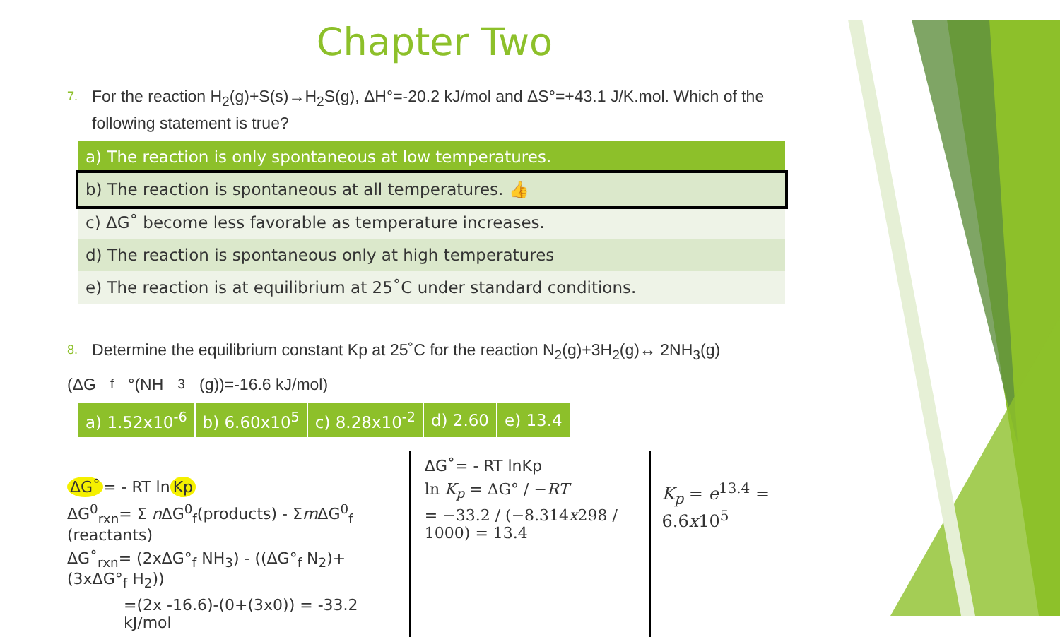Chapter Two
7. For the reaction H<sub>2</sub>(g)+S(s)→H<sub>2</sub>S(g), ΔH°=-20.2 kJ/mol and ΔS°=+43.1 J/K.mol. Which of the following statement is true?
| a) The reaction is only spontaneous at low temperatures. |
| b) The reaction is spontaneous at all temperatures. 👍 |
| c) ΔG˚ become less favorable as temperature increases. |
| d) The reaction is spontaneous only at high temperatures |
| e) The reaction is at equilibrium at 25˚C under standard conditions. |
8. Determine the equilibrium constant Kp at 25˚C for the reaction N<sub>2</sub>(g)+3H<sub>2</sub>(g)↔ 2NH<sub>3</sub>(g)
(ΔG<sub>f</sub>°(NH<sub>3</sub>(g))=-16.6 kJ/mol)
| a) 1.52x10<sup>-6</sup> | b) 6.60x10<sup>5</sup> | c) 8.28x10<sup>-2</sup> | d) 2.60 | e) 13.4 |
ΔG˚ = - RT ln Kp
ΔG<sup>0</sup><sub>rxn</sub>= Σ n ΔG<sup>0</sup><sub>f</sub>(products) - Σm ΔG<sup>0</sup><sub>f</sub> (reactants)
ΔG˚<sub>rxn</sub>= (2xΔG°<sub>f</sub> NH<sub>3</sub>) - ((ΔG°<sub>f</sub> N<sub>2</sub>)+(3xΔG°<sub>f</sub> H<sub>2</sub>))
=(2x -16.6)-(0+(3x0)) = -33.2 kJ/mol
ΔG˚= - RT lnKp
ln K<sub>p</sub> = ΔG° / −RT
= −33.2 / (−8.314x298 / 1000) = 13.4
K<sub>p</sub> = e<sup>13.4</sup> = 6.6x10<sup>5</sup>